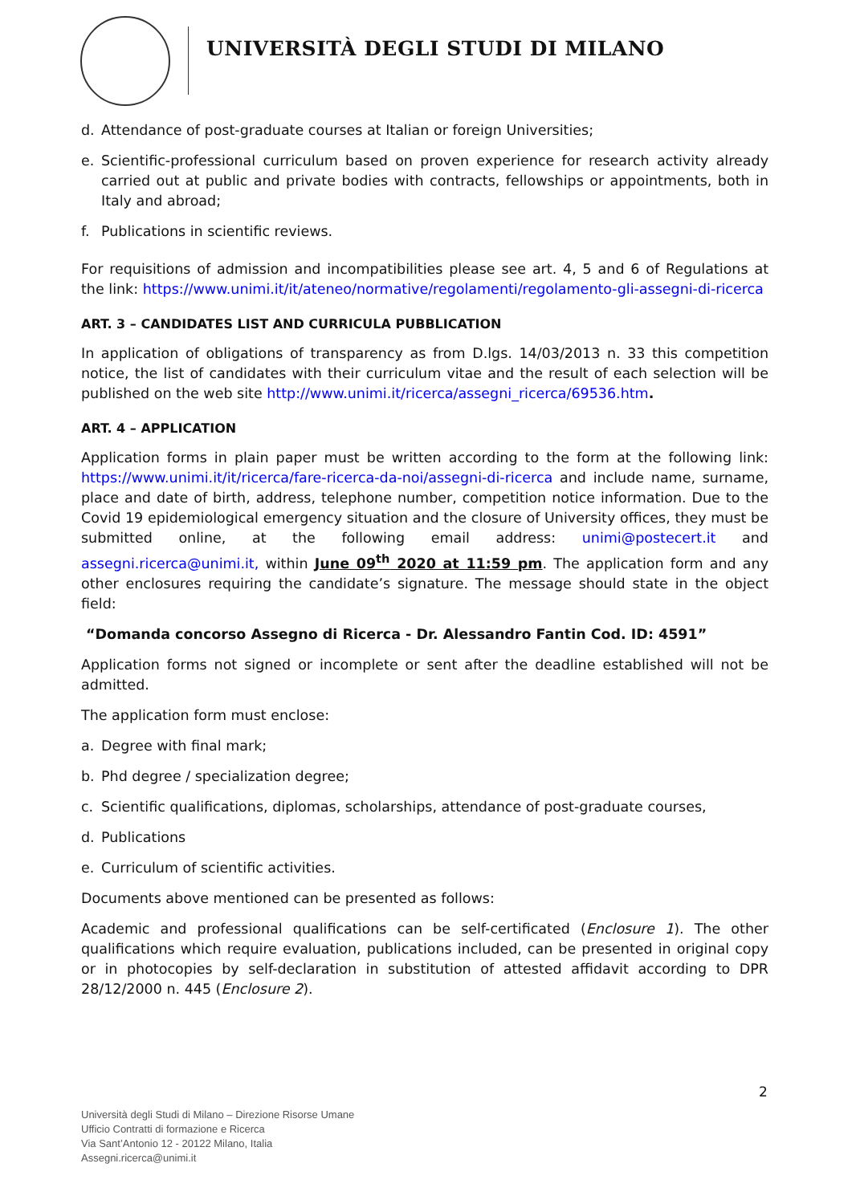UNIVERSITÀ DEGLI STUDI DI MILANO
d. Attendance of post-graduate courses at Italian or foreign Universities;
e. Scientific-professional curriculum based on proven experience for research activity already carried out at public and private bodies with contracts, fellowships or appointments, both in Italy and abroad;
f. Publications in scientific reviews.
For requisitions of admission and incompatibilities please see art. 4, 5 and 6 of Regulations at the link: https://www.unimi.it/it/ateneo/normative/regolamenti/regolamento-gli-assegni-di-ricerca
ART. 3 – CANDIDATES LIST AND CURRICULA PUBBLICATION
In application of obligations of transparency as from D.lgs. 14/03/2013 n. 33 this competition notice, the list of candidates with their curriculum vitae and the result of each selection will be published on the web site http://www.unimi.it/ricerca/assegni_ricerca/69536.htm.
ART. 4 – APPLICATION
Application forms in plain paper must be written according to the form at the following link: https://www.unimi.it/it/ricerca/fare-ricerca-da-noi/assegni-di-ricerca and include name, surname, place and date of birth, address, telephone number, competition notice information. Due to the Covid 19 epidemiological emergency situation and the closure of University offices, they must be submitted online, at the following email address: unimi@postecert.it and assegni.ricerca@unimi.it, within June 09<sup>th</sup> 2020 at 11:59 pm. The application form and any other enclosures requiring the candidate’s signature. The message should state in the object field:
“Domanda concorso Assegno di Ricerca - Dr. Alessandro Fantin Cod. ID: 4591”
Application forms not signed or incomplete or sent after the deadline established will not be admitted.
The application form must enclose:
a. Degree with final mark;
b. Phd degree / specialization degree;
c. Scientific qualifications, diplomas, scholarships, attendance of post-graduate courses,
d. Publications
e. Curriculum of scientific activities.
Documents above mentioned can be presented as follows:
Academic and professional qualifications can be self-certificated (Enclosure 1). The other qualifications which require evaluation, publications included, can be presented in original copy or in photocopies by self-declaration in substitution of attested affidavit according to DPR 28/12/2000 n. 445 (Enclosure 2).
2
Università degli Studi di Milano – Direzione Risorse Umane
Ufficio Contratti di formazione e Ricerca
Via Sant’Antonio 12 - 20122 Milano, Italia
Assegni.ricerca@unimi.it